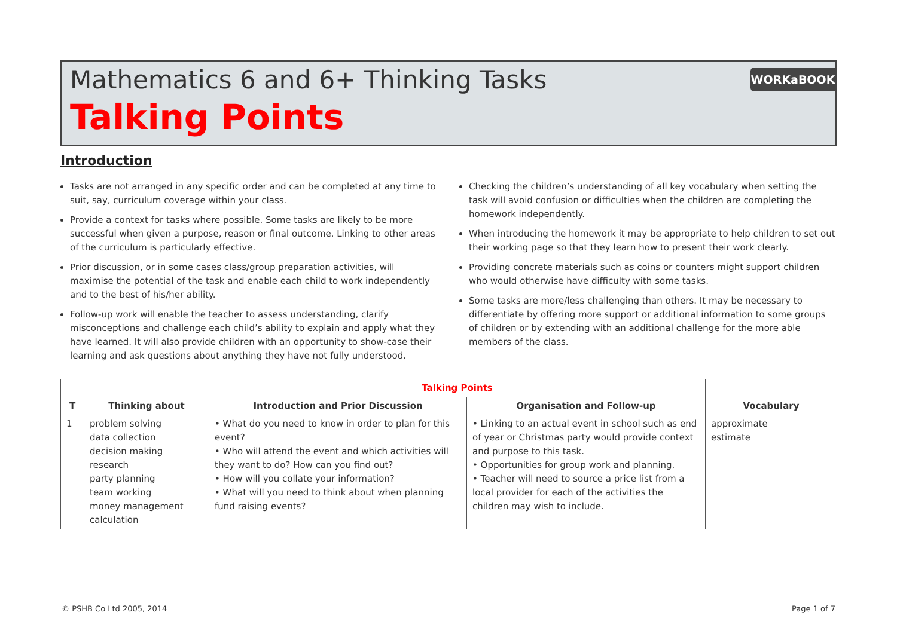Mathematics 6 and 6+ Thinking Tasks
Talking Points
WORKaBOOK
Introduction
Tasks are not arranged in any specific order and can be completed at any time to suit, say, curriculum coverage within your class.
Provide a context for tasks where possible. Some tasks are likely to be more successful when given a purpose, reason or final outcome. Linking to other areas of the curriculum is particularly effective.
Prior discussion, or in some cases class/group preparation activities, will maximise the potential of the task and enable each child to work independently and to the best of his/her ability.
Follow-up work will enable the teacher to assess understanding, clarify misconceptions and challenge each child’s ability to explain and apply what they have learned. It will also provide children with an opportunity to show-case their learning and ask questions about anything they have not fully understood.
Checking the children’s understanding of all key vocabulary when setting the task will avoid confusion or difficulties when the children are completing the homework independently.
When introducing the homework it may be appropriate to help children to set out their working page so that they learn how to present their work clearly.
Providing concrete materials such as coins or counters might support children who would otherwise have difficulty with some tasks.
Some tasks are more/less challenging than others. It may be necessary to differentiate by offering more support or additional information to some groups of children or by extending with an additional challenge for the more able members of the class.
| | | Talking Points | | |
| T | Thinking about | Introduction and Prior Discussion | Organisation and Follow-up | Vocabulary |
| 1 | problem solving data collection decision making research party planning team working money management calculation | • What do you need to know in order to plan for this event? • Who will attend the event and which activities will they want to do? How can you find out? • How will you collate your information? • What will you need to think about when planning fund raising events? | • Linking to an actual event in school such as end of year or Christmas party would provide context and purpose to this task. • Opportunities for group work and planning. • Teacher will need to source a price list from a local provider for each of the activities the children may wish to include. | approximate estimate |
© PSHB Co Ltd 2005, 2014 Page 1 of 7